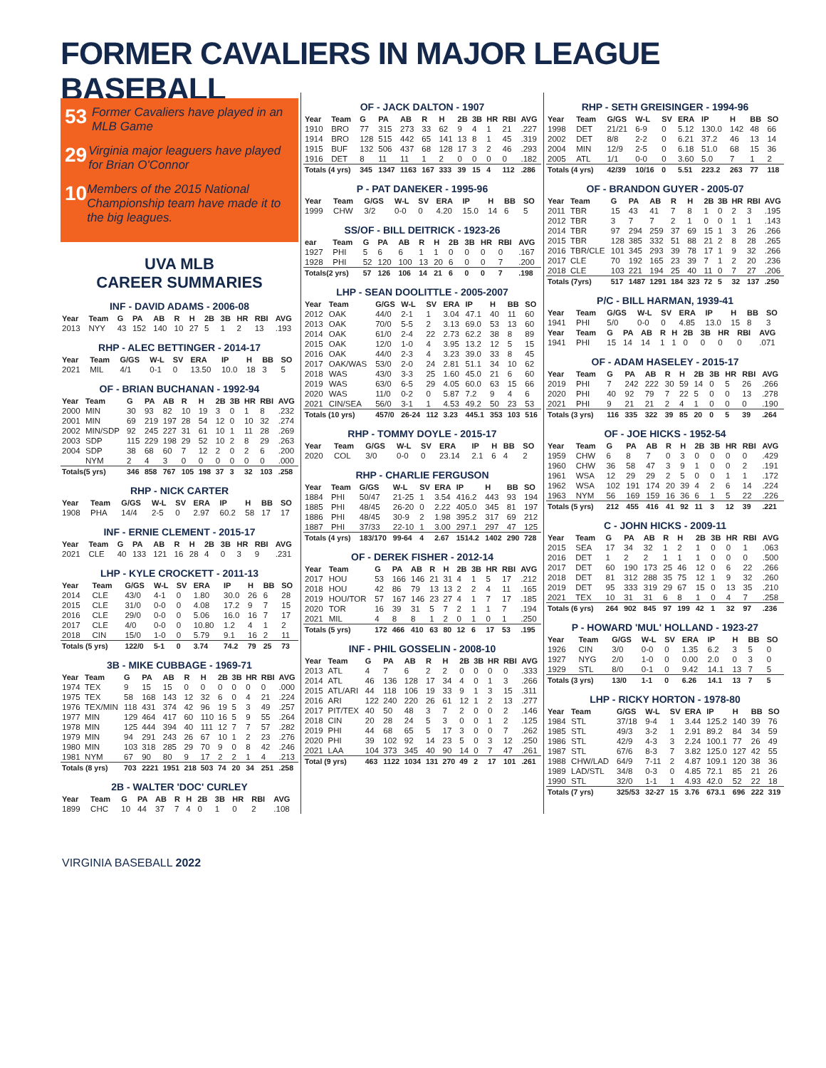FORMER CAVALIERS IN MAJOR LEAGUE BASEBALL
53 Former Cavaliers have played in an MLB Game
29 Virginia major leaguers have played for Brian O'Connor
10 Members of the 2015 National Championship team have made it to the big leagues.
UVA MLB
CAREER SUMMARIES
INF - DAVID ADAMS - 2006-08
| Year | Team | G | PA | AB | R | H | 2B | 3B | HR | RBI | AVG |
| --- | --- | --- | --- | --- | --- | --- | --- | --- | --- | --- | --- |
| 2013 | NYY | 43 | 152 | 140 | 10 | 27 | 5 | 1 | 2 | 13 | .193 |
RHP - ALEC BETTINGER - 2014-17
| Year | Team | G/GS | W-L | SV | ERA | IP | H | BB | SO |
| --- | --- | --- | --- | --- | --- | --- | --- | --- | --- |
| 2021 | MIL | 4/1 | 0-1 | 0 | 13.50 | 10.0 | 18 | 3 | 5 |
OF - BRIAN BUCHANAN - 1992-94
| Year | Team | G | PA | AB | R | H | 2B | 3B | HR | RBI | AVG |
| --- | --- | --- | --- | --- | --- | --- | --- | --- | --- | --- | --- |
| 2000 | MIN | 30 | 93 | 82 | 10 | 19 | 3 | 0 | 1 | 8 | .232 |
| 2001 | MIN | 69 | 219 | 197 | 28 | 54 | 12 | 0 | 10 | 32 | .274 |
| 2002 | MIN/SDP | 92 | 245 | 227 | 31 | 61 | 10 | 1 | 11 | 28 | .269 |
| 2003 | SDP | 115 | 229 | 198 | 29 | 52 | 10 | 2 | 8 | 29 | .263 |
| 2004 | SDP | 38 | 68 | 60 | 7 | 12 | 2 | 0 | 2 | 6 | .200 |
| | NYM | 2 | 4 | 3 | 0 | 0 | 0 | 0 | 0 | 0 | .000 |
| Totals(5 yrs) | | 346 | 858 | 767 | 105 | 198 | 37 | 3 | 32 | 103 | .258 |
RHP - NICK CARTER
| Year | Team | G/GS | W-L | SV | ERA | IP | H | BB | SO |
| --- | --- | --- | --- | --- | --- | --- | --- | --- | --- |
| 1908 | PHA | 14/4 | 2-5 | 0 | 2.97 | 60.2 | 58 | 17 | 17 |
INF - ERNIE CLEMENT - 2015-17
| Year | Team | G | PA | AB | R | H | 2B | 3B | HR | RBI | AVG |
| --- | --- | --- | --- | --- | --- | --- | --- | --- | --- | --- | --- |
| 2021 | CLE | 40 | 133 | 121 | 16 | 28 | 4 | 0 | 3 | 9 | .231 |
LHP - KYLE CROCKETT - 2011-13
| Year | Team | G/GS | W-L | SV | ERA | IP | H | BB | SO |
| --- | --- | --- | --- | --- | --- | --- | --- | --- | --- |
| 2014 | CLE | 43/0 | 4-1 | 0 | 1.80 | 30.0 | 26 | 6 | 28 |
| 2015 | CLE | 31/0 | 0-0 | 0 | 4.08 | 17.2 | 9 | 7 | 15 |
| 2016 | CLE | 29/0 | 0-0 | 0 | 5.06 | 16.0 | 16 | 7 | 17 |
| 2017 | CLE | 4/0 | 0-0 | 0 | 10.80 | 1.2 | 4 | 1 | 2 |
| 2018 | CIN | 15/0 | 1-0 | 0 | 5.79 | 9.1 | 16 | 2 | 11 |
| Totals (5 yrs) | | 122/0 | 5-1 | 0 | 3.74 | 74.2 | 79 | 25 | 73 |
3B - MIKE CUBBAGE - 1969-71
| Year | Team | G | PA | AB | R | H | 2B | 3B | HR | RBI | AVG |
| --- | --- | --- | --- | --- | --- | --- | --- | --- | --- | --- | --- |
| 1974 | TEX | 9 | 15 | 15 | 0 | 0 | 0 | 0 | 0 | 0 | .000 |
| 1975 | TEX | 58 | 168 | 143 | 12 | 32 | 6 | 0 | 4 | 21 | .224 |
| 1976 | TEX/MIN | 118 | 431 | 374 | 42 | 96 | 19 | 5 | 3 | 49 | .257 |
| 1977 | MIN | 129 | 464 | 417 | 60 | 110 | 16 | 5 | 9 | 55 | .264 |
| 1978 | MIN | 125 | 444 | 394 | 40 | 111 | 12 | 7 | 7 | 57 | .282 |
| 1979 | MIN | 94 | 291 | 243 | 26 | 67 | 10 | 1 | 2 | 23 | .276 |
| 1980 | MIN | 103 | 318 | 285 | 29 | 70 | 9 | 0 | 8 | 42 | .246 |
| 1981 | NYM | 67 | 90 | 80 | 9 | 17 | 2 | 2 | 1 | 4 | .213 |
| Totals (8 yrs) | | 703 | 2221 | 1951 | 218 | 503 | 74 | 20 | 34 | 251 | .258 |
2B - WALTER 'DOC' CURLEY
| Year | Team | G | PA | AB | R | H | 2B | 3B | HR | RBI | AVG |
| --- | --- | --- | --- | --- | --- | --- | --- | --- | --- | --- | --- |
| 1899 | CHC | 10 | 44 | 37 | 7 | 4 | 0 | 1 | 0 | 2 | .108 |
OF - JACK DALTON - 1907
| Year | Team | G | PA | AB | R | H | 2B | 3B | HR | RBI | AVG |
| --- | --- | --- | --- | --- | --- | --- | --- | --- | --- | --- | --- |
| 1910 | BRO | 77 | 315 | 273 | 33 | 62 | 9 | 4 | 1 | 21 | .227 |
| 1914 | BRO | 128 | 515 | 442 | 65 | 141 | 13 | 8 | 1 | 45 | .319 |
| 1915 | BUF | 132 | 506 | 437 | 68 | 128 | 17 | 3 | 2 | 46 | .293 |
| 1916 | DET | 8 | 11 | 11 | 1 | 2 | 0 | 0 | 0 | 0 | .182 |
| Totals (4 yrs) | | 345 | 1347 | 1163 | 167 | 333 | 39 | 15 | 4 | 112 | .286 |
P - PAT DANEKER - 1995-96
| Year | Team | G/GS | W-L | SV | ERA | IP | H | BB | SO |
| --- | --- | --- | --- | --- | --- | --- | --- | --- | --- |
| 1999 | CHW | 3/2 | 0-0 | 0 | 4.20 | 15.0 | 14 | 6 | 5 |
SS/OF - BILL DEITRICK - 1923-26
| ear | Team | G | PA | AB | R | H | 2B | 3B | HR | RBI | AVG |
| --- | --- | --- | --- | --- | --- | --- | --- | --- | --- | --- | --- |
| 1927 | PHI | 5 | 6 | 6 | 1 | 1 | 0 | 0 | 0 | 0 | .167 |
| 1928 | PHI | 52 | 120 | 100 | 13 | 20 | 6 | 0 | 0 | 7 | .200 |
| Totals(2 yrs) | | 57 | 126 | 106 | 14 | 21 | 6 | 0 | 0 | 7 | .198 |
LHP - SEAN DOOLITTLE - 2005-2007
| Year | Team | G/GS | W-L | SV | ERA | IP | H | BB | SO |
| --- | --- | --- | --- | --- | --- | --- | --- | --- | --- |
| 2012 | OAK | 44/0 | 2-1 | 1 | 3.04 | 47.1 | 40 | 11 | 60 |
| 2013 | OAK | 70/0 | 5-5 | 2 | 3.13 | 69.0 | 53 | 13 | 60 |
| 2014 | OAK | 61/0 | 2-4 | 22 | 2.73 | 62.2 | 38 | 8 | 89 |
| 2015 | OAK | 12/0 | 1-0 | 4 | 3.95 | 13.2 | 12 | 5 | 15 |
| 2016 | OAK | 44/0 | 2-3 | 4 | 3.23 | 39.0 | 33 | 8 | 45 |
| 2017 | OAK/WAS | 53/0 | 2-0 | 24 | 2.81 | 51.1 | 34 | 10 | 62 |
| 2018 | WAS | 43/0 | 3-3 | 25 | 1.60 | 45.0 | 21 | 6 | 60 |
| 2019 | WAS | 63/0 | 6-5 | 29 | 4.05 | 60.0 | 63 | 15 | 66 |
| 2020 | WAS | 11/0 | 0-2 | 0 | 5.87 | 7.2 | 9 | 4 | 6 |
| 2021 | CIN/SEA | 56/0 | 3-1 | 1 | 4.53 | 49.2 | 50 | 23 | 53 |
| Totals (10 yrs) | | 457/0 | 26-24 | 112 | 3.23 | 445.1 | 353 | 103 | 516 |
RHP - TOMMY DOYLE - 2015-17
| Year | Team | G/GS | W-L | SV | ERA | IP | H | BB | SO |
| --- | --- | --- | --- | --- | --- | --- | --- | --- | --- |
| 2020 | COL | 3/0 | 0-0 | 0 | 23.14 | 2.1 | 6 | 4 | 2 |
RHP - CHARLIE FERGUSON
| Year | Team | G/GS | W-L | SV | ERA | IP | H | BB | SO |
| --- | --- | --- | --- | --- | --- | --- | --- | --- | --- |
| 1884 | PHI | 50/47 | 21-25 | 1 | 3.54 | 416.2 | 443 | 93 | 194 |
| 1885 | PHI | 48/45 | 26-20 | 0 | 2.22 | 405.0 | 345 | 81 | 197 |
| 1886 | PHI | 48/45 | 30-9 | 2 | 1.98 | 395.2 | 317 | 69 | 212 |
| 1887 | PHI | 37/33 | 22-10 | 1 | 3.00 | 297.1 | 297 | 47 | 125 |
| Totals (4 yrs) | | 183/170 | 99-64 | 4 | 2.67 | 1514.2 | 1402 | 290 | 728 |
OF - DEREK FISHER - 2012-14
| Year | Team | G | PA | AB | R | H | 2B | 3B | HR | RBI | AVG |
| --- | --- | --- | --- | --- | --- | --- | --- | --- | --- | --- | --- |
| 2017 | HOU | 53 | 166 | 146 | 21 | 31 | 4 | 1 | 5 | 17 | .212 |
| 2018 | HOU | 42 | 86 | 79 | 13 | 13 | 2 | 2 | 4 | 11 | .165 |
| 2019 | HOU/TOR | 57 | 167 | 146 | 23 | 27 | 4 | 1 | 7 | 17 | .185 |
| 2020 | TOR | 16 | 39 | 31 | 5 | 7 | 2 | 1 | 1 | 7 | .194 |
| 2021 | MIL | 4 | 8 | 8 | 1 | 2 | 0 | 1 | 0 | 1 | .250 |
| Totals (5 yrs) | | 172 | 466 | 410 | 63 | 80 | 12 | 6 | 17 | 53 | .195 |
INF - PHIL GOSSELIN - 2008-10
| Year | Team | G | PA | AB | R | H | 2B | 3B | HR | RBI | AVG |
| --- | --- | --- | --- | --- | --- | --- | --- | --- | --- | --- | --- |
| 2013 | ATL | 4 | 7 | 6 | 2 | 2 | 0 | 0 | 0 | 0 | .333 |
| 2014 | ATL | 46 | 136 | 128 | 17 | 34 | 4 | 0 | 1 | 3 | .266 |
| 2015 | ATL/ARI | 44 | 118 | 106 | 19 | 33 | 9 | 1 | 3 | 15 | .311 |
| 2016 | ARI | 122 | 240 | 220 | 26 | 61 | 12 | 1 | 2 | 13 | .277 |
| 2017 | PIT/TEX | 40 | 50 | 48 | 3 | 7 | 2 | 0 | 0 | 2 | .146 |
| 2018 | CIN | 20 | 28 | 24 | 5 | 3 | 0 | 0 | 1 | 2 | .125 |
| 2019 | PHI | 44 | 68 | 65 | 5 | 17 | 3 | 0 | 0 | 7 | .262 |
| 2020 | PHI | 39 | 102 | 92 | 14 | 23 | 5 | 0 | 3 | 12 | .250 |
| 2021 | LAA | 104 | 373 | 345 | 40 | 90 | 14 | 0 | 7 | 47 | .261 |
| Total (9 yrs) | | 463 | 1122 | 1034 | 131 | 270 | 49 | 2 | 17 | 101 | .261 |
RHP - SETH GREISINGER - 1994-96
| Year | Team | G/GS | W-L | SV | ERA | IP | H | BB | SO |
| --- | --- | --- | --- | --- | --- | --- | --- | --- | --- |
| 1998 | DET | 21/21 | 6-9 | 0 | 5.12 | 130.0 | 142 | 48 | 66 |
| 2002 | DET | 8/8 | 2-2 | 0 | 6.21 | 37.2 | 46 | 13 | 14 |
| 2004 | MIN | 12/9 | 2-5 | 0 | 6.18 | 51.0 | 68 | 15 | 36 |
| 2005 | ATL | 1/1 | 0-0 | 0 | 3.60 | 5.0 | 7 | 1 | 2 |
| Totals (4 yrs) | | 42/39 | 10/16 | 0 | 5.51 | 223.2 | 263 | 77 | 118 |
OF - BRANDON GUYER - 2005-07
| Year | Team | G | PA | AB | R | H | 2B | 3B | HR | RBI | AVG |
| --- | --- | --- | --- | --- | --- | --- | --- | --- | --- | --- | --- |
| 2011 | TBR | 15 | 43 | 41 | 7 | 8 | 1 | 0 | 2 | 3 | .195 |
| 2012 | TBR | 3 | 7 | 7 | 2 | 1 | 0 | 0 | 1 | 1 | .143 |
| 2014 | TBR | 97 | 294 | 259 | 37 | 69 | 15 | 1 | 3 | 26 | .266 |
| 2015 | TBR | 128 | 385 | 332 | 51 | 88 | 21 | 2 | 8 | 28 | .265 |
| 2016 | TBR/CLE | 101 | 345 | 293 | 39 | 78 | 17 | 1 | 9 | 32 | .266 |
| 2017 | CLE | 70 | 192 | 165 | 23 | 39 | 7 | 1 | 2 | 20 | .236 |
| 2018 | CLE | 103 | 221 | 194 | 25 | 40 | 11 | 0 | 7 | 27 | .206 |
| Totals (7yrs) | | 517 | 1487 | 1291 | 184 | 323 | 72 | 5 | 32 | 137 | .250 |
P/C - BILL HARMAN, 1939-41
| Year | Team | G/GS | W-L | SV | ERA | IP | H | BB | SO |
| --- | --- | --- | --- | --- | --- | --- | --- | --- | --- |
| 1941 | PHI | 5/0 | 0-0 | 0 | 4.85 | 13.0 | 15 | 8 | 3 |
| Year | Team | G | PA | AB | R | H | 2B | 3B | HR | RBI | AVG |
| --- | --- | --- | --- | --- | --- | --- | --- | --- | --- | --- | --- |
| 1941 | PHI | 15 | 14 | 14 | 1 | 1 | 0 | 0 | 0 | 0 | .071 |
OF - ADAM HASELEY - 2015-17
| Year | Team | G | PA | AB | R | H | 2B | 3B | HR | RBI | AVG |
| --- | --- | --- | --- | --- | --- | --- | --- | --- | --- | --- | --- |
| 2019 | PHI | 7 | 242 | 222 | 30 | 59 | 14 | 0 | 5 | 26 | .266 |
| 2020 | PHI | 40 | 92 | 79 | 7 | 22 | 5 | 0 | 0 | 13 | .278 |
| 2021 | PHI | 9 | 21 | 21 | 2 | 4 | 1 | 0 | 0 | 0 | .190 |
| Totals (3 yrs) | | 116 | 335 | 322 | 39 | 85 | 20 | 0 | 5 | 39 | .264 |
OF - JOE HICKS - 1952-54
| Year | Team | G | PA | AB | R | H | 2B | 3B | HR | RBI | AVG |
| --- | --- | --- | --- | --- | --- | --- | --- | --- | --- | --- | --- |
| 1959 | CHW | 6 | 8 | 7 | 0 | 3 | 0 | 0 | 0 | 0 | .429 |
| 1960 | CHW | 36 | 58 | 47 | 3 | 9 | 1 | 0 | 0 | 2 | .191 |
| 1961 | WSA | 12 | 29 | 29 | 2 | 5 | 0 | 0 | 1 | 1 | .172 |
| 1962 | WSA | 102 | 191 | 174 | 20 | 39 | 4 | 2 | 6 | 14 | .224 |
| 1963 | NYM | 56 | 169 | 159 | 16 | 36 | 6 | 1 | 5 | 22 | .226 |
| Totals (5 yrs) | | 212 | 455 | 416 | 41 | 92 | 11 | 3 | 12 | 39 | .221 |
C - JOHN HICKS - 2009-11
| Year | Team | G | PA | AB | R | H | 2B | 3B | HR | RBI | AVG |
| --- | --- | --- | --- | --- | --- | --- | --- | --- | --- | --- | --- |
| 2015 | SEA | 17 | 34 | 32 | 1 | 2 | 1 | 0 | 0 | 1 | .063 |
| 2016 | DET | 1 | 2 | 2 | 1 | 1 | 1 | 0 | 0 | 0 | .500 |
| 2017 | DET | 60 | 190 | 173 | 25 | 46 | 12 | 0 | 6 | 22 | .266 |
| 2018 | DET | 81 | 312 | 288 | 35 | 75 | 12 | 1 | 9 | 32 | .260 |
| 2019 | DET | 95 | 333 | 319 | 29 | 67 | 15 | 0 | 13 | 35 | .210 |
| 2021 | TEX | 10 | 31 | 31 | 6 | 8 | 1 | 0 | 4 | 7 | .258 |
| Totals (6 yrs) | | 264 | 902 | 845 | 97 | 199 | 42 | 1 | 32 | 97 | .236 |
P - HOWARD 'MUL' HOLLAND - 1923-27
| Year | Team | G/GS | W-L | SV | ERA | IP | H | BB | SO |
| --- | --- | --- | --- | --- | --- | --- | --- | --- | --- |
| 1926 | CIN | 3/0 | 0-0 | 0 | 1.35 | 6.2 | 3 | 5 | 0 |
| 1927 | NYG | 2/0 | 1-0 | 0 | 0.00 | 2.0 | 0 | 3 | 0 |
| 1929 | STL | 8/0 | 0-1 | 0 | 9.42 | 14.1 | 13 | 7 | 5 |
| Totals (3 yrs) | | 13/0 | 1-1 | 0 | 6.26 | 14.1 | 13 | 7 | 5 |
LHP - RICKY HORTON - 1978-80
| Year | Team | G/GS | W-L | SV | ERA | IP | H | BB | SO |
| --- | --- | --- | --- | --- | --- | --- | --- | --- | --- |
| 1984 | STL | 37/18 | 9-4 | 1 | 3.44 | 125.2 | 140 | 39 | 76 |
| 1985 | STL | 49/3 | 3-2 | 1 | 2.91 | 89.2 | 84 | 34 | 59 |
| 1986 | STL | 42/9 | 4-3 | 3 | 2.24 | 100.1 | 77 | 26 | 49 |
| 1987 | STL | 67/6 | 8-3 | 7 | 3.82 | 125.0 | 127 | 42 | 55 |
| 1988 | CHW/LAD | 64/9 | 7-11 | 2 | 4.87 | 109.1 | 120 | 38 | 36 |
| 1989 | LAD/STL | 34/8 | 0-3 | 0 | 4.85 | 72.1 | 85 | 21 | 26 |
| 1990 | STL | 32/0 | 1-1 | 1 | 4.93 | 42.0 | 52 | 22 | 18 |
| Totals (7 yrs) | | 325/53 | 32-27 | 15 | 3.76 | 673.1 | 696 | 222 | 319 |
VIRGINIA BASEBALL 2022